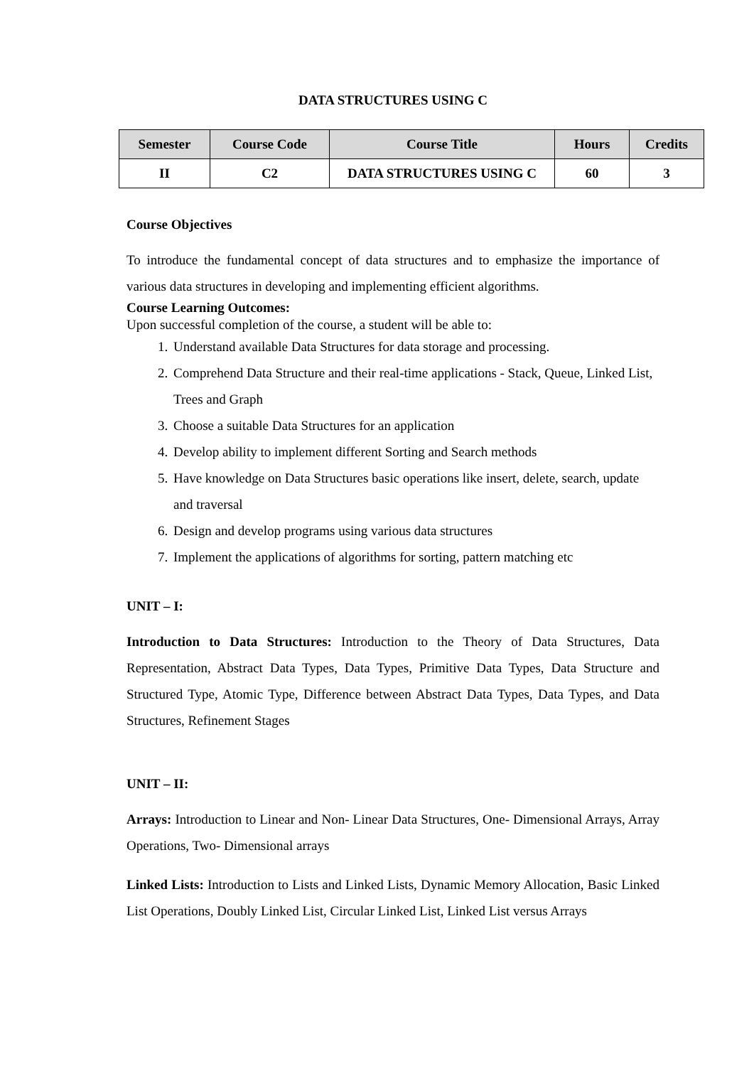DATA STRUCTURES USING C
| Semester | Course Code | Course Title | Hours | Credits |
| --- | --- | --- | --- | --- |
| II | C2 | DATA STRUCTURES USING C | 60 | 3 |
Course Objectives
To introduce the fundamental concept of data structures and to emphasize the importance of various data structures in developing and implementing efficient algorithms.
Course Learning Outcomes:
Upon successful completion of the course, a student will be able to:
1. Understand available Data Structures for data storage and processing.
2. Comprehend Data Structure and their real-time applications - Stack, Queue, Linked List, Trees and Graph
3. Choose a suitable Data Structures for an application
4. Develop ability to implement different Sorting and Search methods
5. Have knowledge on Data Structures basic operations like insert, delete, search, update and traversal
6. Design and develop programs using various data structures
7. Implement the applications of algorithms for sorting, pattern matching etc
UNIT – I:
Introduction to Data Structures: Introduction to the Theory of Data Structures, Data Representation, Abstract Data Types, Data Types, Primitive Data Types, Data Structure and Structured Type, Atomic Type, Difference between Abstract Data Types, Data Types, and Data Structures, Refinement Stages
UNIT – II:
Arrays: Introduction to Linear and Non- Linear Data Structures, One- Dimensional Arrays, Array Operations, Two- Dimensional arrays
Linked Lists: Introduction to Lists and Linked Lists, Dynamic Memory Allocation, Basic Linked List Operations, Doubly Linked List, Circular Linked List, Linked List versus Arrays